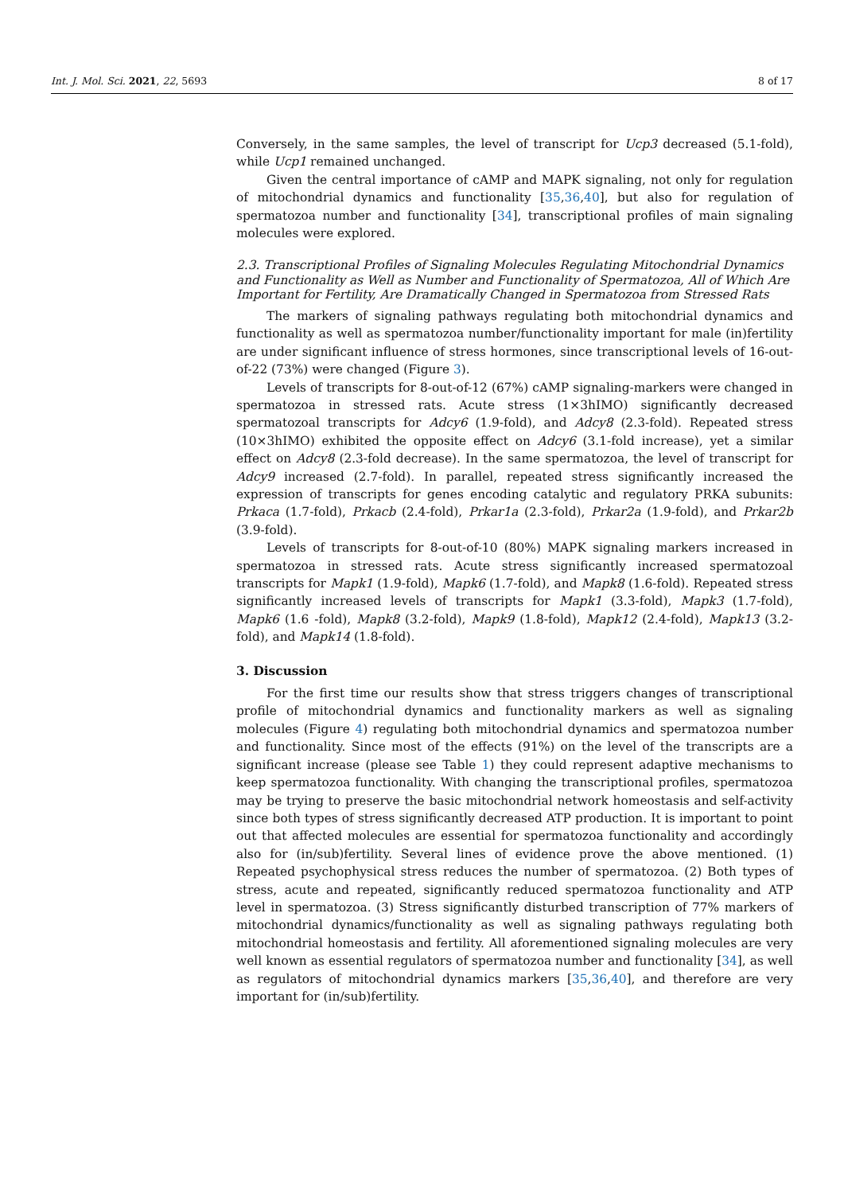Int. J. Mol. Sci. 2021, 22, 5693 8 of 17
Conversely, in the same samples, the level of transcript for Ucp3 decreased (5.1-fold), while Ucp1 remained unchanged.
Given the central importance of cAMP and MAPK signaling, not only for regulation of mitochondrial dynamics and functionality [35,36,40], but also for regulation of spermatozoa number and functionality [34], transcriptional profiles of main signaling molecules were explored.
2.3. Transcriptional Profiles of Signaling Molecules Regulating Mitochondrial Dynamics and Functionality as Well as Number and Functionality of Spermatozoa, All of Which Are Important for Fertility, Are Dramatically Changed in Spermatozoa from Stressed Rats
The markers of signaling pathways regulating both mitochondrial dynamics and functionality as well as spermatozoa number/functionality important for male (in)fertility are under significant influence of stress hormones, since transcriptional levels of 16-out-of-22 (73%) were changed (Figure 3).
Levels of transcripts for 8-out-of-12 (67%) cAMP signaling-markers were changed in spermatozoa in stressed rats. Acute stress (1×3hIMO) significantly decreased spermatozoal transcripts for Adcy6 (1.9-fold), and Adcy8 (2.3-fold). Repeated stress (10×3hIMO) exhibited the opposite effect on Adcy6 (3.1-fold increase), yet a similar effect on Adcy8 (2.3-fold decrease). In the same spermatozoa, the level of transcript for Adcy9 increased (2.7-fold). In parallel, repeated stress significantly increased the expression of transcripts for genes encoding catalytic and regulatory PRKA subunits: Prkaca (1.7-fold), Prkacb (2.4-fold), Prkar1a (2.3-fold), Prkar2a (1.9-fold), and Prkar2b (3.9-fold).
Levels of transcripts for 8-out-of-10 (80%) MAPK signaling markers increased in spermatozoa in stressed rats. Acute stress significantly increased spermatozoal transcripts for Mapk1 (1.9-fold), Mapk6 (1.7-fold), and Mapk8 (1.6-fold). Repeated stress significantly increased levels of transcripts for Mapk1 (3.3-fold), Mapk3 (1.7-fold), Mapk6 (1.6 -fold), Mapk8 (3.2-fold), Mapk9 (1.8-fold), Mapk12 (2.4-fold), Mapk13 (3.2-fold), and Mapk14 (1.8-fold).
3. Discussion
For the first time our results show that stress triggers changes of transcriptional profile of mitochondrial dynamics and functionality markers as well as signaling molecules (Figure 4) regulating both mitochondrial dynamics and spermatozoa number and functionality. Since most of the effects (91%) on the level of the transcripts are a significant increase (please see Table 1) they could represent adaptive mechanisms to keep spermatozoa functionality. With changing the transcriptional profiles, spermatozoa may be trying to preserve the basic mitochondrial network homeostasis and self-activity since both types of stress significantly decreased ATP production. It is important to point out that affected molecules are essential for spermatozoa functionality and accordingly also for (in/sub)fertility. Several lines of evidence prove the above mentioned. (1) Repeated psychophysical stress reduces the number of spermatozoa. (2) Both types of stress, acute and repeated, significantly reduced spermatozoa functionality and ATP level in spermatozoa. (3) Stress significantly disturbed transcription of 77% markers of mitochondrial dynamics/functionality as well as signaling pathways regulating both mitochondrial homeostasis and fertility. All aforementioned signaling molecules are very well known as essential regulators of spermatozoa number and functionality [34], as well as regulators of mitochondrial dynamics markers [35,36,40], and therefore are very important for (in/sub)fertility.